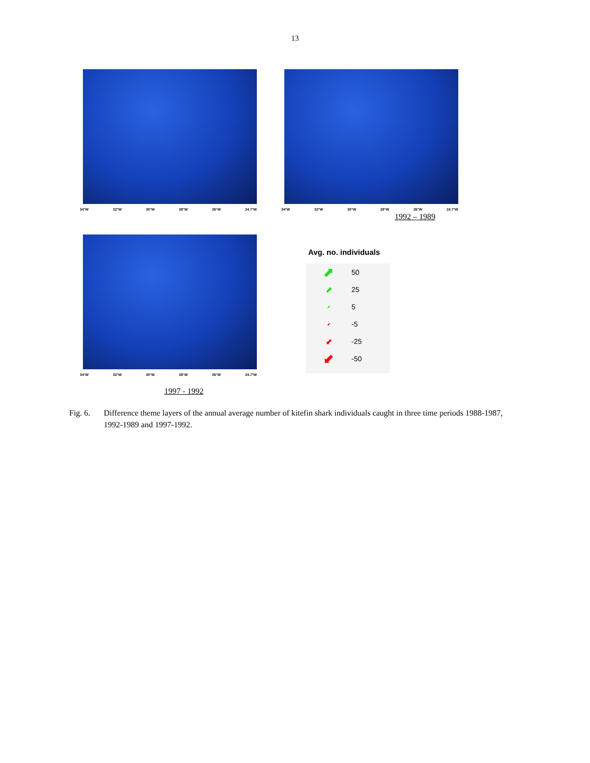13
34°W 32°W 30°W 28°W 26°W 24.7°W
34°W 32°W 30°W 28°W 26°W 24.7°W
1992 – 1989
34°W 32°W 30°W 28°W 26°W 24.7°W
Avg. no. individuals
⬈ 50
⬈ 25
⬈ 5
⬋ -5
⬋ -25
⬋ -50
1997 - 1992
Fig. 6. Difference theme layers of the annual average number of kitefin shark individuals caught in three time periods 1988-1987, 1992-1989 and 1997-1992.